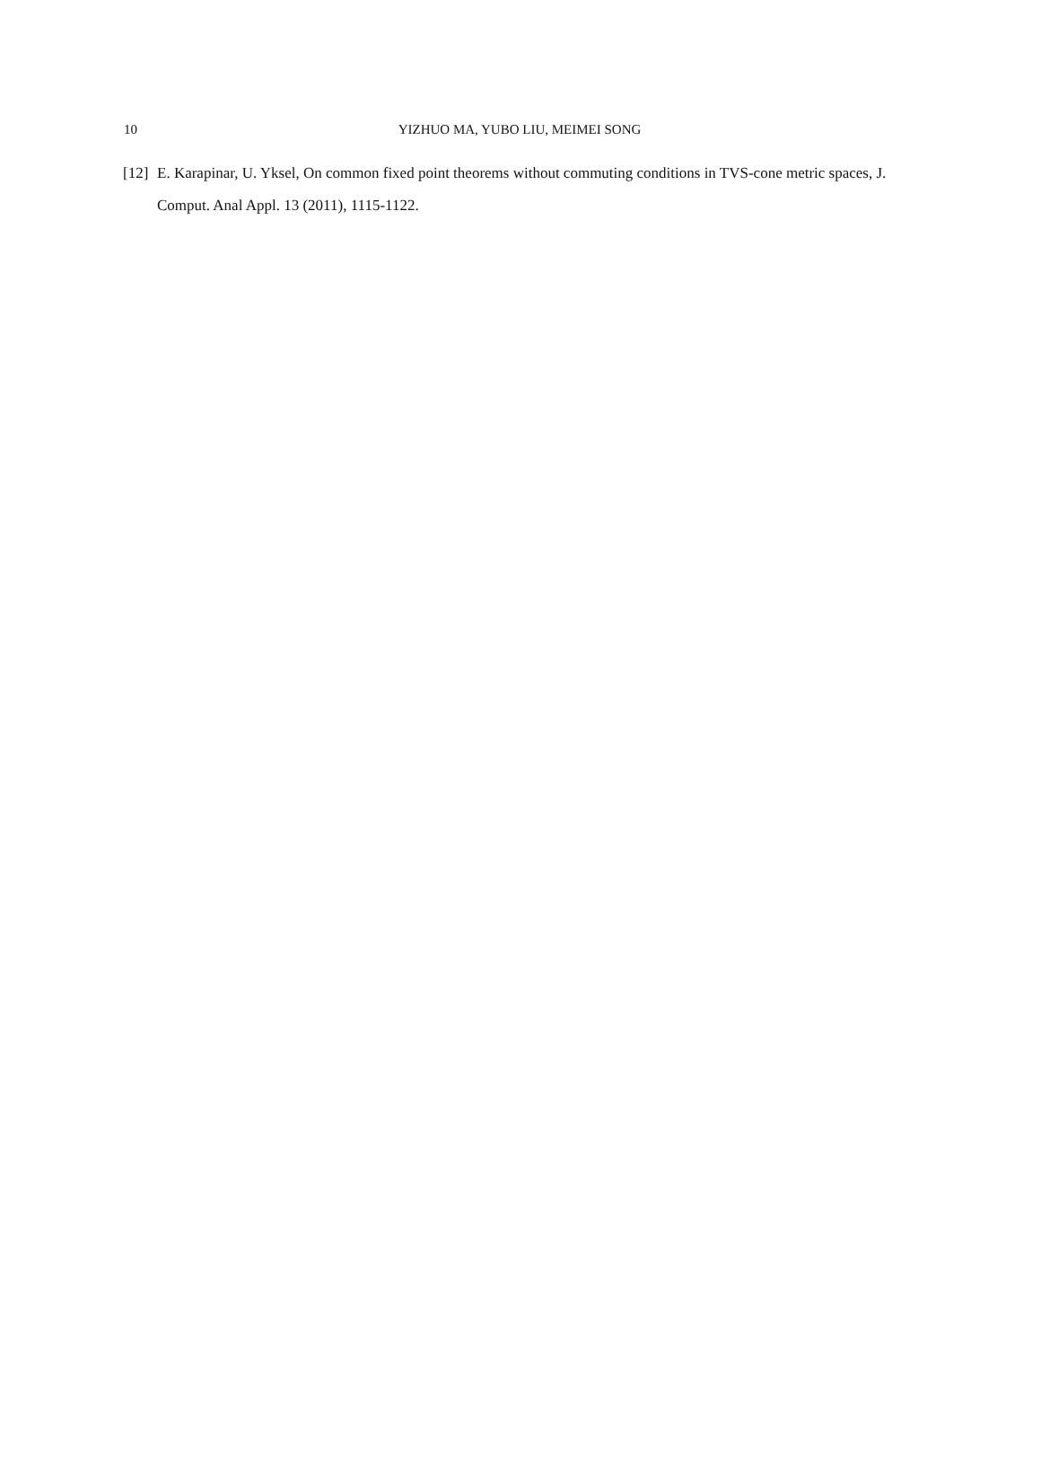10 YIZHUO MA, YUBO LIU, MEIMEI SONG
[12] E. Karapinar, U. Yksel, On common fixed point theorems without commuting conditions in TVS-cone metric spaces, J. Comput. Anal Appl. 13 (2011), 1115-1122.